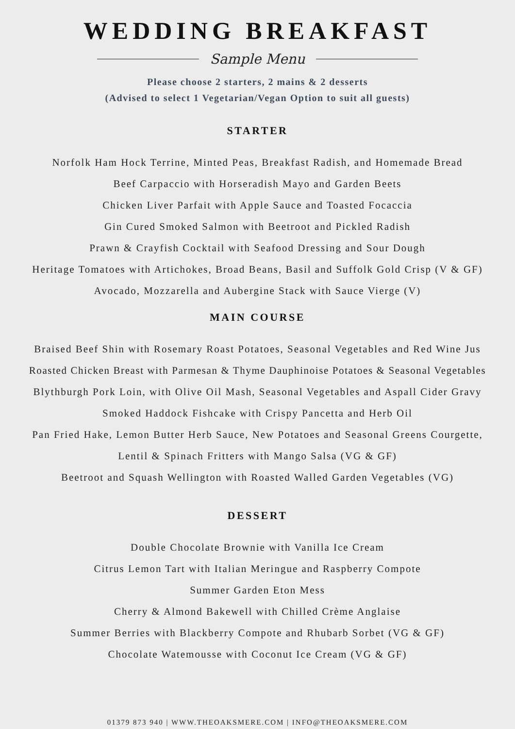WEDDING BREAKFAST
Sample Menu
Please choose 2 starters, 2 mains & 2 desserts
(Advised to select 1 Vegetarian/Vegan Option to suit all guests)
STARTER
Norfolk Ham Hock Terrine, Minted Peas, Breakfast Radish, and Homemade Bread
Beef Carpaccio with Horseradish Mayo and Garden Beets
Chicken Liver Parfait with Apple Sauce and Toasted Focaccia
Gin Cured Smoked Salmon with Beetroot and Pickled Radish
Prawn & Crayfish Cocktail with Seafood Dressing and Sour Dough
Heritage Tomatoes with Artichokes, Broad Beans, Basil and Suffolk Gold Crisp (V & GF)
Avocado, Mozzarella and Aubergine Stack with Sauce Vierge (V)
MAIN COURSE
Braised Beef Shin with Rosemary Roast Potatoes, Seasonal Vegetables and Red Wine Jus
Roasted Chicken Breast with Parmesan & Thyme Dauphinoise Potatoes & Seasonal Vegetables
Blythburgh Pork Loin, with Olive Oil Mash, Seasonal Vegetables and Aspall Cider Gravy
Smoked Haddock Fishcake with Crispy Pancetta and Herb Oil
Pan Fried Hake, Lemon Butter Herb Sauce, New Potatoes and Seasonal Greens Courgette,
Lentil & Spinach Fritters with Mango Salsa (VG & GF)
Beetroot and Squash Wellington with Roasted Walled Garden Vegetables (VG)
DESSERT
Double Chocolate Brownie with Vanilla Ice Cream
Citrus Lemon Tart with Italian Meringue and Raspberry Compote
Summer Garden Eton Mess
Cherry & Almond Bakewell with Chilled Crème Anglaise
Summer Berries with Blackberry Compote and Rhubarb Sorbet (VG & GF)
Chocolate Watemousse with Coconut Ice Cream (VG & GF)
01379 873 940 | WWW.THEOAKSMERE.COM | INFO@THEOAKSMERE.COM